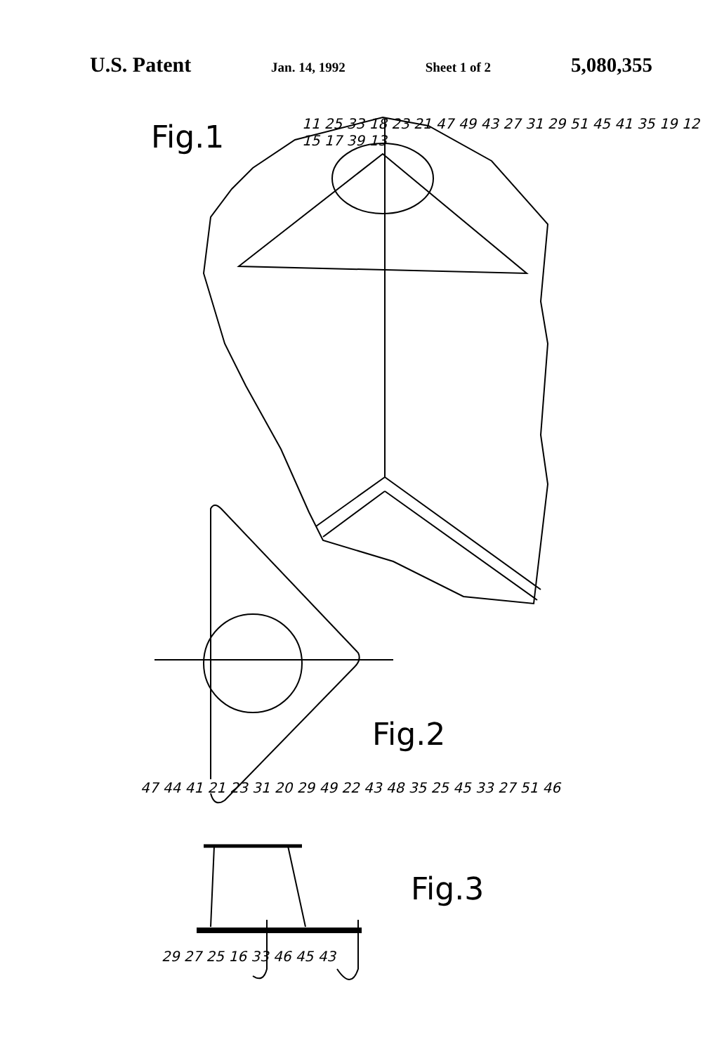U.S. Patent Jan. 14, 1992 Sheet 1 of 2 5,080,355
Fig.1
11 25 33 18 23 21 47 49 43 27 31 29 51 45 41 35 19 12 15 17 39 13
Fig.2
47 44 41 21 23 31 20 29 49 22 43 48 35 25 45 33 27 51 46
Fig.3
29 27 25 16 33 46 45 43